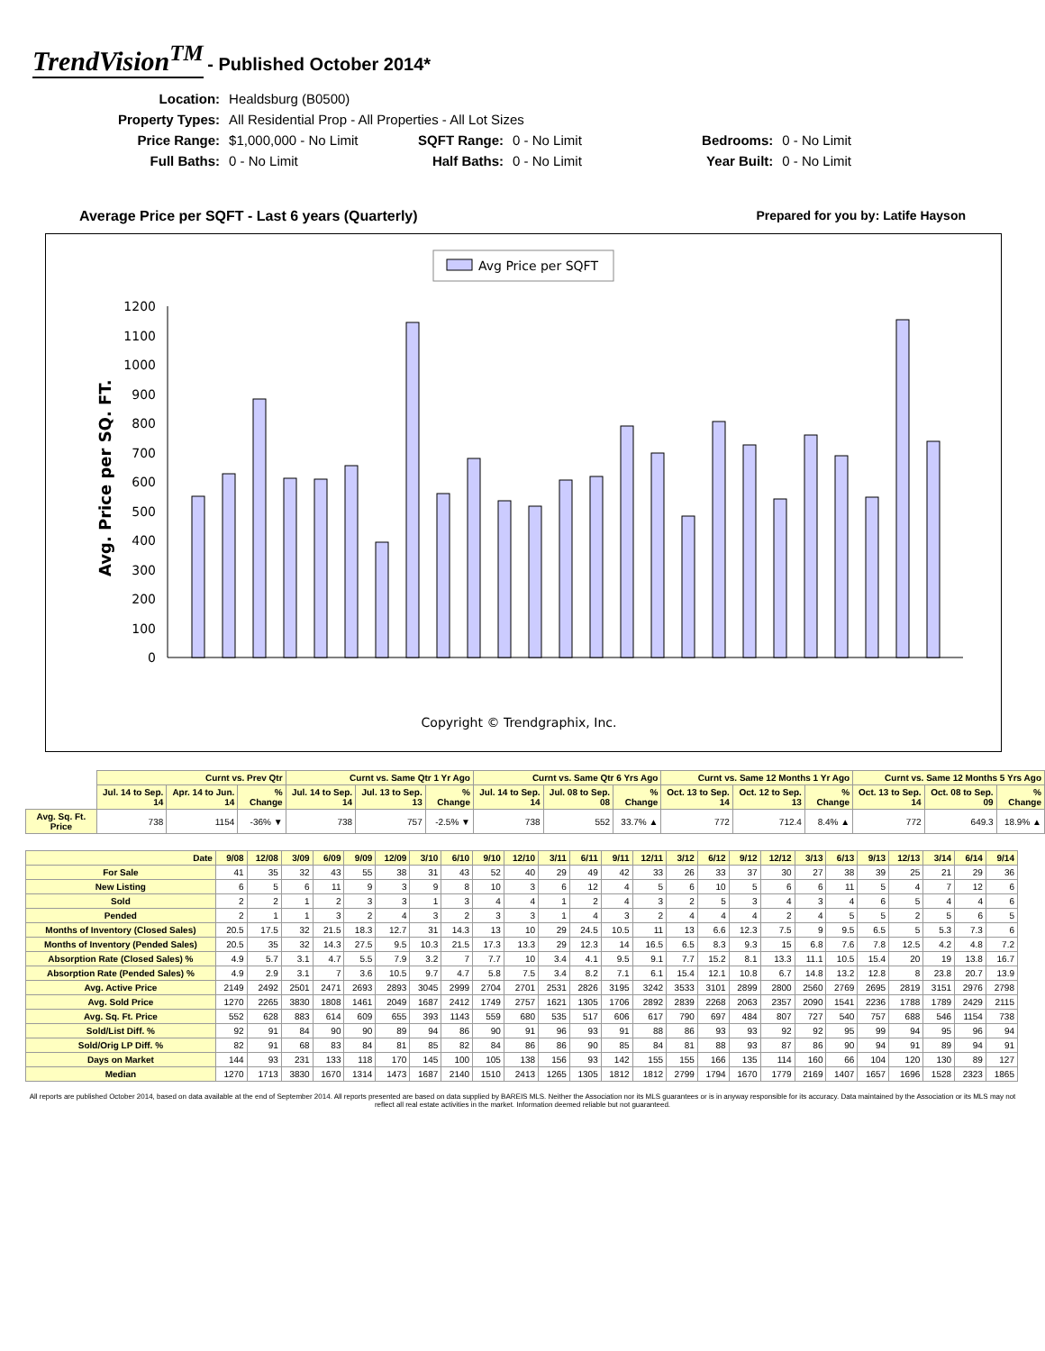TrendVision<sup>TM</sup> - Published October 2014*
| Location: | Healdsburg (B0500) | | | | |
| Property Types: | All Residential Prop - All Properties - All Lot Sizes | | | | |
| Price Range: | $1,000,000 - No Limit | SQFT Range: | 0 - No Limit | Bedrooms: | 0 - No Limit |
| Full Baths: | 0 - No Limit | Half Baths: | 0 - No Limit | Year Built: | 0 - No Limit |
Average Price per SQFT - Last 6 years (Quarterly) Prepared for you by: Latife Hayson
Avg Price per SQFT
Avg. Price per SQ. FT.
0
100
200
300
400
500
600
700
800
900
1000
1100
1200
Copyright © Trendgraphix, Inc.
| | Curnt vs. Prev Qtr | | | Curnt vs. Same Qtr 1 Yr Ago | | | Curnt vs. Same Qtr 6 Yrs Ago | | | Curnt vs. Same 12 Months 1 Yr Ago | | | Curnt vs. Same 12 Months 5 Yrs Ago | | |
| | Jul. 14 to Sep. 14 | Apr. 14 to Jun. 14 | % Change | Jul. 14 to Sep. 14 | Jul. 13 to Sep. 13 | % Change | Jul. 14 to Sep. 14 | Jul. 08 to Sep. 08 | % Change | Oct. 13 to Sep. 14 | Oct. 12 to Sep. 13 | % Change | Oct. 13 to Sep. 14 | Oct. 08 to Sep. 09 | % Change |
| Avg. Sq. Ft. Price | 738 | 1154 | -36% ▼ | 738 | 757 | -2.5% ▼ | 738 | 552 | 33.7% ▲ | 772 | 712.4 | 8.4% ▲ | 772 | 649.3 | 18.9% ▲ |
| Date | 9/08 | 12/08 | 3/09 | 6/09 | 9/09 | 12/09 | 3/10 | 6/10 | 9/10 | 12/10 | 3/11 | 6/11 | 9/11 | 12/11 | 3/12 | 6/12 | 9/12 | 12/12 | 3/13 | 6/13 | 9/13 | 12/13 | 3/14 | 6/14 | 9/14 |
| --- | --- | --- | --- | --- | --- | --- | --- | --- | --- | --- | --- | --- | --- | --- | --- | --- | --- | --- | --- | --- | --- | --- | --- | --- | --- |
| For Sale | 41 | 35 | 32 | 43 | 55 | 38 | 31 | 43 | 52 | 40 | 29 | 49 | 42 | 33 | 26 | 33 | 37 | 30 | 27 | 38 | 39 | 25 | 21 | 29 | 36 |
| New Listing | 6 | 5 | 6 | 11 | 9 | 3 | 9 | 8 | 10 | 3 | 6 | 12 | 4 | 5 | 6 | 10 | 5 | 6 | 6 | 11 | 5 | 4 | 7 | 12 | 6 |
| Sold | 2 | 2 | 1 | 2 | 3 | 3 | 1 | 3 | 4 | 4 | 1 | 2 | 4 | 3 | 2 | 5 | 3 | 4 | 3 | 4 | 6 | 5 | 4 | 4 | 6 |
| Pended | 2 | 1 | 1 | 3 | 2 | 4 | 3 | 2 | 3 | 3 | 1 | 4 | 3 | 2 | 4 | 4 | 4 | 2 | 4 | 5 | 5 | 2 | 5 | 6 | 5 |
| Months of Inventory (Closed Sales) | 20.5 | 17.5 | 32 | 21.5 | 18.3 | 12.7 | 31 | 14.3 | 13 | 10 | 29 | 24.5 | 10.5 | 11 | 13 | 6.6 | 12.3 | 7.5 | 9 | 9.5 | 6.5 | 5 | 5.3 | 7.3 | 6 |
| Months of Inventory (Pended Sales) | 20.5 | 35 | 32 | 14.3 | 27.5 | 9.5 | 10.3 | 21.5 | 17.3 | 13.3 | 29 | 12.3 | 14 | 16.5 | 6.5 | 8.3 | 9.3 | 15 | 6.8 | 7.6 | 7.8 | 12.5 | 4.2 | 4.8 | 7.2 |
| Absorption Rate (Closed Sales) % | 4.9 | 5.7 | 3.1 | 4.7 | 5.5 | 7.9 | 3.2 | 7 | 7.7 | 10 | 3.4 | 4.1 | 9.5 | 9.1 | 7.7 | 15.2 | 8.1 | 13.3 | 11.1 | 10.5 | 15.4 | 20 | 19 | 13.8 | 16.7 |
| Absorption Rate (Pended Sales) % | 4.9 | 2.9 | 3.1 | 7 | 3.6 | 10.5 | 9.7 | 4.7 | 5.8 | 7.5 | 3.4 | 8.2 | 7.1 | 6.1 | 15.4 | 12.1 | 10.8 | 6.7 | 14.8 | 13.2 | 12.8 | 8 | 23.8 | 20.7 | 13.9 |
| Avg. Active Price | 2149 | 2492 | 2501 | 2471 | 2693 | 2893 | 3045 | 2999 | 2704 | 2701 | 2531 | 2826 | 3195 | 3242 | 3533 | 3101 | 2899 | 2800 | 2560 | 2769 | 2695 | 2819 | 3151 | 2976 | 2798 |
| Avg. Sold Price | 1270 | 2265 | 3830 | 1808 | 1461 | 2049 | 1687 | 2412 | 1749 | 2757 | 1621 | 1305 | 1706 | 2892 | 2839 | 2268 | 2063 | 2357 | 2090 | 1541 | 2236 | 1788 | 1789 | 2429 | 2115 |
| Avg. Sq. Ft. Price | 552 | 628 | 883 | 614 | 609 | 655 | 393 | 1143 | 559 | 680 | 535 | 517 | 606 | 617 | 790 | 697 | 484 | 807 | 727 | 540 | 757 | 688 | 546 | 1154 | 738 |
| Sold/List Diff. % | 92 | 91 | 84 | 90 | 90 | 89 | 94 | 86 | 90 | 91 | 96 | 93 | 91 | 88 | 86 | 93 | 93 | 92 | 92 | 95 | 99 | 94 | 95 | 96 | 94 |
| Sold/Orig LP Diff. % | 82 | 91 | 68 | 83 | 84 | 81 | 85 | 82 | 84 | 86 | 86 | 90 | 85 | 84 | 81 | 88 | 93 | 87 | 86 | 90 | 94 | 91 | 89 | 94 | 91 |
| Days on Market | 144 | 93 | 231 | 133 | 118 | 170 | 145 | 100 | 105 | 138 | 156 | 93 | 142 | 155 | 155 | 166 | 135 | 114 | 160 | 66 | 104 | 120 | 130 | 89 | 127 |
| Median | 1270 | 1713 | 3830 | 1670 | 1314 | 1473 | 1687 | 2140 | 1510 | 2413 | 1265 | 1305 | 1812 | 1812 | 2799 | 1794 | 1670 | 1779 | 2169 | 1407 | 1657 | 1696 | 1528 | 2323 | 1865 |
All reports are published October 2014, based on data available at the end of September 2014. All reports presented are based on data supplied by BAREIS MLS. Neither the Association nor its MLS guarantees or is in anyway responsible for its accuracy. Data maintained by the Association or its MLS may not reflect all real estate activities in the market. Information deemed reliable but not guaranteed.